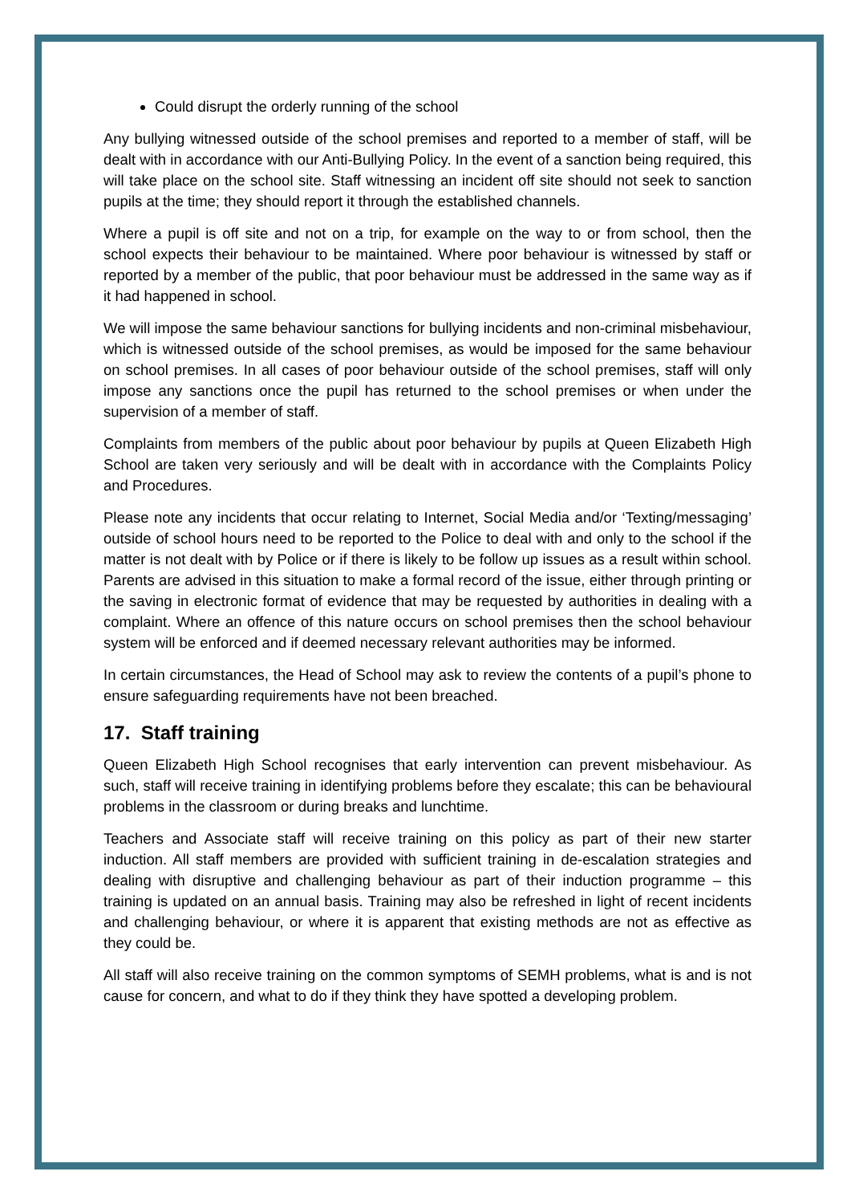Could disrupt the orderly running of the school
Any bullying witnessed outside of the school premises and reported to a member of staff, will be dealt with in accordance with our Anti-Bullying Policy. In the event of a sanction being required, this will take place on the school site. Staff witnessing an incident off site should not seek to sanction pupils at the time; they should report it through the established channels.
Where a pupil is off site and not on a trip, for example on the way to or from school, then the school expects their behaviour to be maintained. Where poor behaviour is witnessed by staff or reported by a member of the public, that poor behaviour must be addressed in the same way as if it had happened in school.
We will impose the same behaviour sanctions for bullying incidents and non-criminal misbehaviour, which is witnessed outside of the school premises, as would be imposed for the same behaviour on school premises. In all cases of poor behaviour outside of the school premises, staff will only impose any sanctions once the pupil has returned to the school premises or when under the supervision of a member of staff.
Complaints from members of the public about poor behaviour by pupils at Queen Elizabeth High School are taken very seriously and will be dealt with in accordance with the Complaints Policy and Procedures.
Please note any incidents that occur relating to Internet, Social Media and/or ‘Texting/messaging’ outside of school hours need to be reported to the Police to deal with and only to the school if the matter is not dealt with by Police or if there is likely to be follow up issues as a result within school. Parents are advised in this situation to make a formal record of the issue, either through printing or the saving in electronic format of evidence that may be requested by authorities in dealing with a complaint. Where an offence of this nature occurs on school premises then the school behaviour system will be enforced and if deemed necessary relevant authorities may be informed.
In certain circumstances, the Head of School may ask to review the contents of a pupil’s phone to ensure safeguarding requirements have not been breached.
17. Staff training
Queen Elizabeth High School recognises that early intervention can prevent misbehaviour. As such, staff will receive training in identifying problems before they escalate; this can be behavioural problems in the classroom or during breaks and lunchtime.
Teachers and Associate staff will receive training on this policy as part of their new starter induction. All staff members are provided with sufficient training in de-escalation strategies and dealing with disruptive and challenging behaviour as part of their induction programme – this training is updated on an annual basis. Training may also be refreshed in light of recent incidents and challenging behaviour, or where it is apparent that existing methods are not as effective as they could be.
All staff will also receive training on the common symptoms of SEMH problems, what is and is not cause for concern, and what to do if they think they have spotted a developing problem.